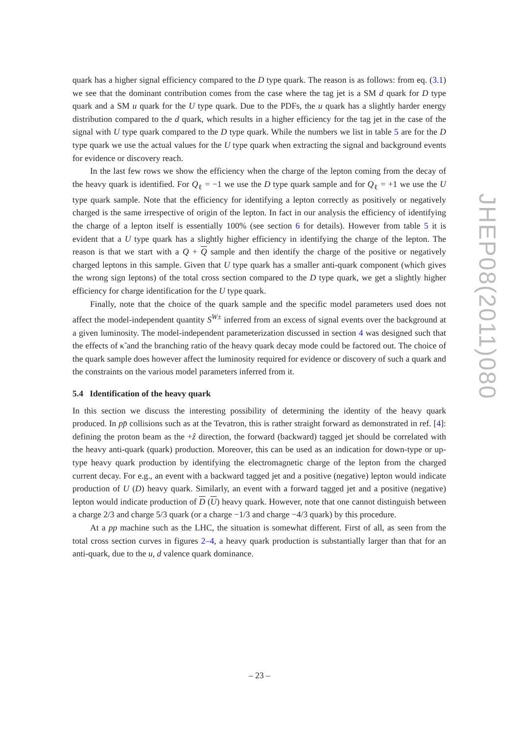quark has a higher signal efficiency compared to the D type quark. The reason is as follows: from eq. (3.1) we see that the dominant contribution comes from the case where the tag jet is a SM d quark for D type quark and a SM u quark for the U type quark. Due to the PDFs, the u quark has a slightly harder energy distribution compared to the d quark, which results in a higher efficiency for the tag jet in the case of the signal with U type quark compared to the D type quark. While the numbers we list in table 5 are for the D type quark we use the actual values for the U type quark when extracting the signal and background events for evidence or discovery reach.
In the last few rows we show the efficiency when the charge of the lepton coming from the decay of the heavy quark is identified. For Q<sub>ℓ</sub> = −1 we use the D type quark sample and for Q<sub>ℓ</sub> = +1 we use the U type quark sample. Note that the efficiency for identifying a lepton correctly as positively or negatively charged is the same irrespective of origin of the lepton. In fact in our analysis the efficiency of identifying the charge of a lepton itself is essentially 100% (see section 6 for details). However from table 5 it is evident that a U type quark has a slightly higher efficiency in identifying the charge of the lepton. The reason is that we start with a Q + Q sample and then identify the charge of the positive or negatively charged leptons in this sample. Given that U type quark has a smaller anti-quark component (which gives the wrong sign leptons) of the total cross section compared to the D type quark, we get a slightly higher efficiency for charge identification for the U type quark.
Finally, note that the choice of the quark sample and the specific model parameters used does not affect the model-independent quantity S<sup>W±</sup> inferred from an excess of signal events over the background at a given luminosity. The model-independent parameterization discussed in section 4 was designed such that the effects of κ̃ and the branching ratio of the heavy quark decay mode could be factored out. The choice of the quark sample does however affect the luminosity required for evidence or discovery of such a quark and the constraints on the various model parameters inferred from it.
5.4 Identification of the heavy quark
In this section we discuss the interesting possibility of determining the identity of the heavy quark produced. In pp̄ collisions such as at the Tevatron, this is rather straight forward as demonstrated in ref. [4]: defining the proton beam as the +ẑ direction, the forward (backward) tagged jet should be correlated with the heavy anti-quark (quark) production. Moreover, this can be used as an indication for down-type or up-type heavy quark production by identifying the electromagnetic charge of the lepton from the charged current decay. For e.g., an event with a backward tagged jet and a positive (negative) lepton would indicate production of U (D) heavy quark. Similarly, an event with a forward tagged jet and a positive (negative) lepton would indicate production of D (U) heavy quark. However, note that one cannot distinguish between a charge 2/3 and charge 5/3 quark (or a charge −1/3 and charge −4/3 quark) by this procedure.
At a pp machine such as the LHC, the situation is somewhat different. First of all, as seen from the total cross section curves in figures 2–4, a heavy quark production is substantially larger than that for an anti-quark, due to the u, d valence quark dominance.
JHEP08(2011)080
– 23 –